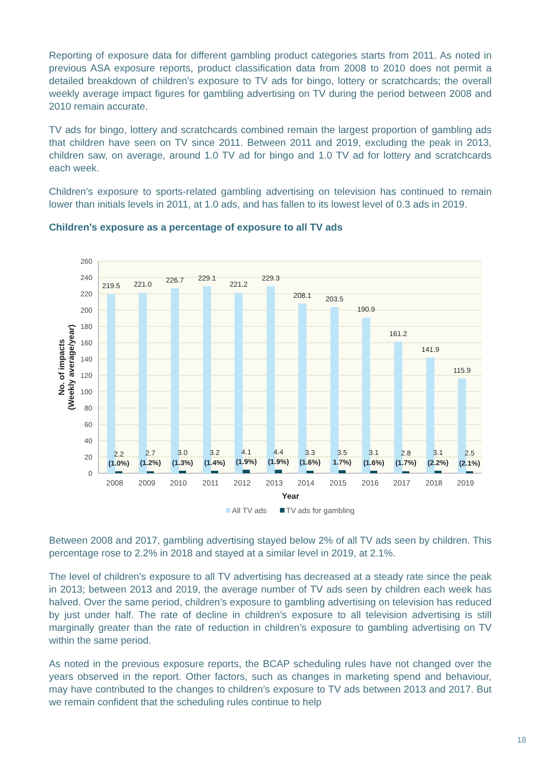Reporting of exposure data for different gambling product categories starts from 2011. As noted in previous ASA exposure reports, product classification data from 2008 to 2010 does not permit a detailed breakdown of children’s exposure to TV ads for bingo, lottery or scratchcards; the overall weekly average impact figures for gambling advertising on TV during the period between 2008 and 2010 remain accurate.
TV ads for bingo, lottery and scratchcards combined remain the largest proportion of gambling ads that children have seen on TV since 2011. Between 2011 and 2019, excluding the peak in 2013, children saw, on average, around 1.0 TV ad for bingo and 1.0 TV ad for lottery and scratchcards each week.
Children’s exposure to sports-related gambling advertising on television has continued to remain lower than initials levels in 2011, at 1.0 ads, and has fallen to its lowest level of 0.3 ads in 2019.
Children’s exposure as a percentage of exposure to all TV ads
260
240
220
200
180
160
140
120
100
80
60
40
20
0
219.5
221.0
226.7
229.1
221.2
229.3
208.1
203.5
190.9
161.2
141.9
115.9
2.2
2.7
3.0
3.2
4.1
4.4
3.3
3.5
3.1
2.8
3.1
2.5
(1.0%)
(1.2%)
(1.3%)
(1.4%)
(1.9%)
(1.9%)
(1.6%)
1.7%)
(1.6%)
(1.7%)
(2.2%)
(2.1%)
2008
2009
2010
2011
2012
2013
2014
2015
2016
2017
2018
2019
Year
No. of impacts
(Weekly average/year)
All TV ads
TV ads for gambling
Between 2008 and 2017, gambling advertising stayed below 2% of all TV ads seen by children. This percentage rose to 2.2% in 2018 and stayed at a similar level in 2019, at 2.1%.
The level of children’s exposure to all TV advertising has decreased at a steady rate since the peak in 2013; between 2013 and 2019, the average number of TV ads seen by children each week has halved. Over the same period, children’s exposure to gambling advertising on television has reduced by just under half. The rate of decline in children’s exposure to all television advertising is still marginally greater than the rate of reduction in children’s exposure to gambling advertising on TV within the same period.
As noted in the previous exposure reports, the BCAP scheduling rules have not changed over the years observed in the report. Other factors, such as changes in marketing spend and behaviour, may have contributed to the changes to children’s exposure to TV ads between 2013 and 2017. But we remain confident that the scheduling rules continue to help
18